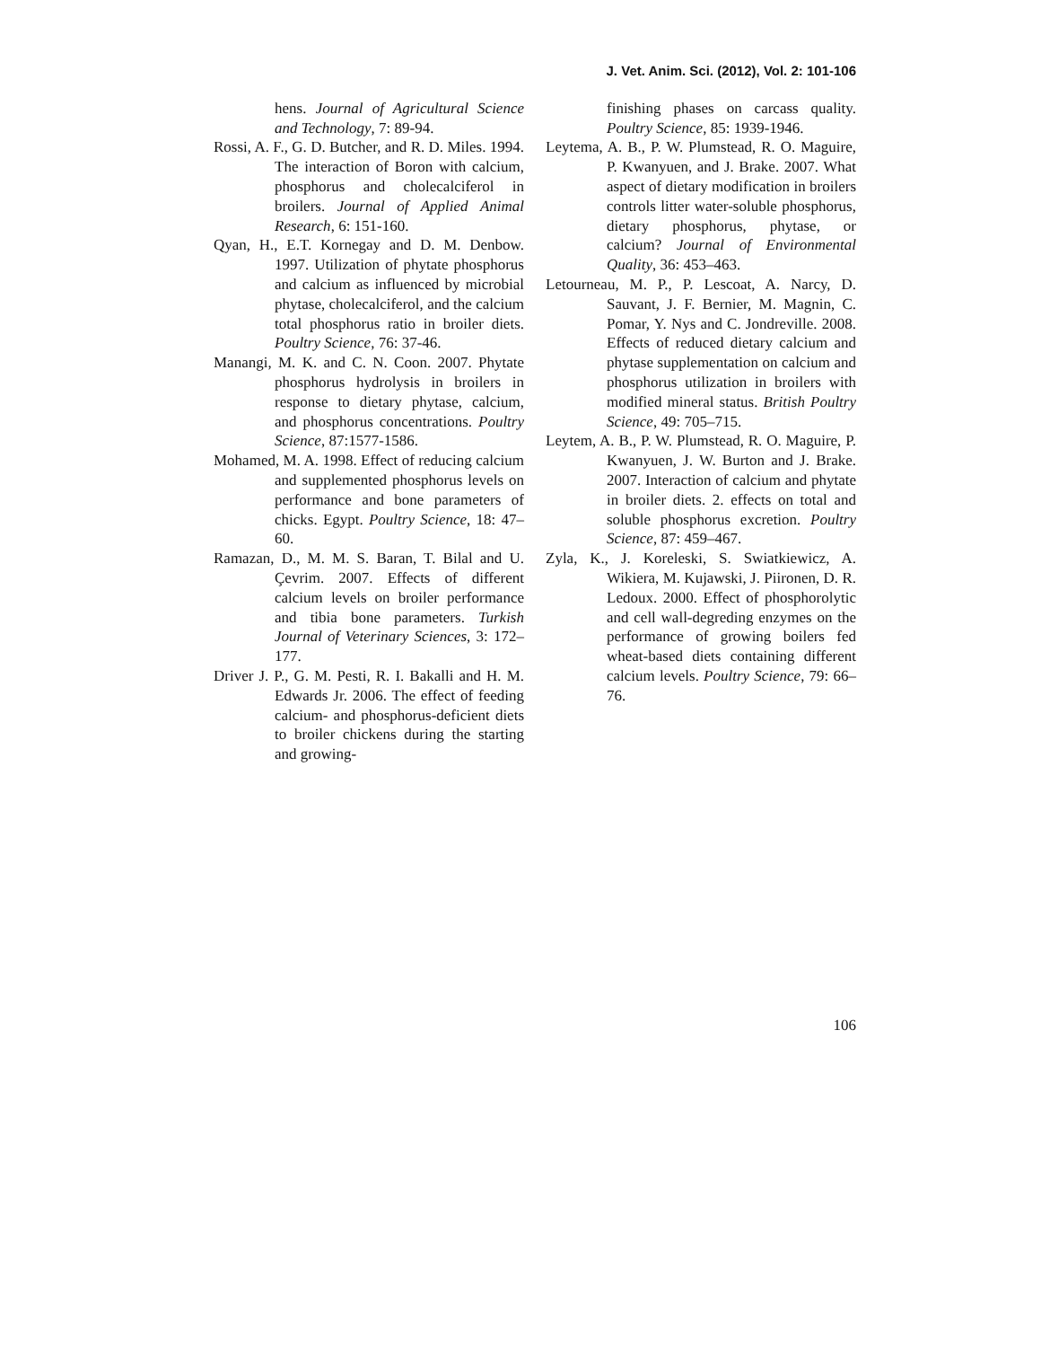J. Vet. Anim. Sci. (2012), Vol. 2: 101-106
hens. Journal of Agricultural Science and Technology, 7: 89-94.
Rossi, A. F., G. D. Butcher, and R. D. Miles. 1994. The interaction of Boron with calcium, phosphorus and cholecalciferol in broilers. Journal of Applied Animal Research, 6: 151-160.
Qyan, H., E.T. Kornegay and D. M. Denbow. 1997. Utilization of phytate phosphorus and calcium as influenced by microbial phytase, cholecalciferol, and the calcium total phosphorus ratio in broiler diets. Poultry Science, 76: 37-46.
Manangi, M. K. and C. N. Coon. 2007. Phytate phosphorus hydrolysis in broilers in response to dietary phytase, calcium, and phosphorus concentrations. Poultry Science, 87:1577-1586.
Mohamed, M. A. 1998. Effect of reducing calcium and supplemented phosphorus levels on performance and bone parameters of chicks. Egypt. Poultry Science, 18: 47–60.
Ramazan, D., M. M. S. Baran, T. Bilal and U. Çevrim. 2007. Effects of different calcium levels on broiler performance and tibia bone parameters. Turkish Journal of Veterinary Sciences, 3: 172–177.
Driver J. P., G. M. Pesti, R. I. Bakalli and H. M. Edwards Jr. 2006. The effect of feeding calcium- and phosphorus-deficient diets to broiler chickens during the starting and growing-
finishing phases on carcass quality. Poultry Science, 85: 1939-1946.
Leytema, A. B., P. W. Plumstead, R. O. Maguire, P. Kwanyuen, and J. Brake. 2007. What aspect of dietary modification in broilers controls litter water-soluble phosphorus, dietary phosphorus, phytase, or calcium? Journal of Environmental Quality, 36: 453–463.
Letourneau, M. P., P. Lescoat, A. Narcy, D. Sauvant, J. F. Bernier, M. Magnin, C. Pomar, Y. Nys and C. Jondreville. 2008. Effects of reduced dietary calcium and phytase supplementation on calcium and phosphorus utilization in broilers with modified mineral status. British Poultry Science, 49: 705–715.
Leytem, A. B., P. W. Plumstead, R. O. Maguire, P. Kwanyuen, J. W. Burton and J. Brake. 2007. Interaction of calcium and phytate in broiler diets. 2. effects on total and soluble phosphorus excretion. Poultry Science, 87: 459–467.
Zyla, K., J. Koreleski, S. Swiatkiewicz, A. Wikiera, M. Kujawski, J. Piironen, D. R. Ledoux. 2000. Effect of phosphorolytic and cell wall-degreding enzymes on the performance of growing boilers fed wheat-based diets containing different calcium levels. Poultry Science, 79: 66–76.
106